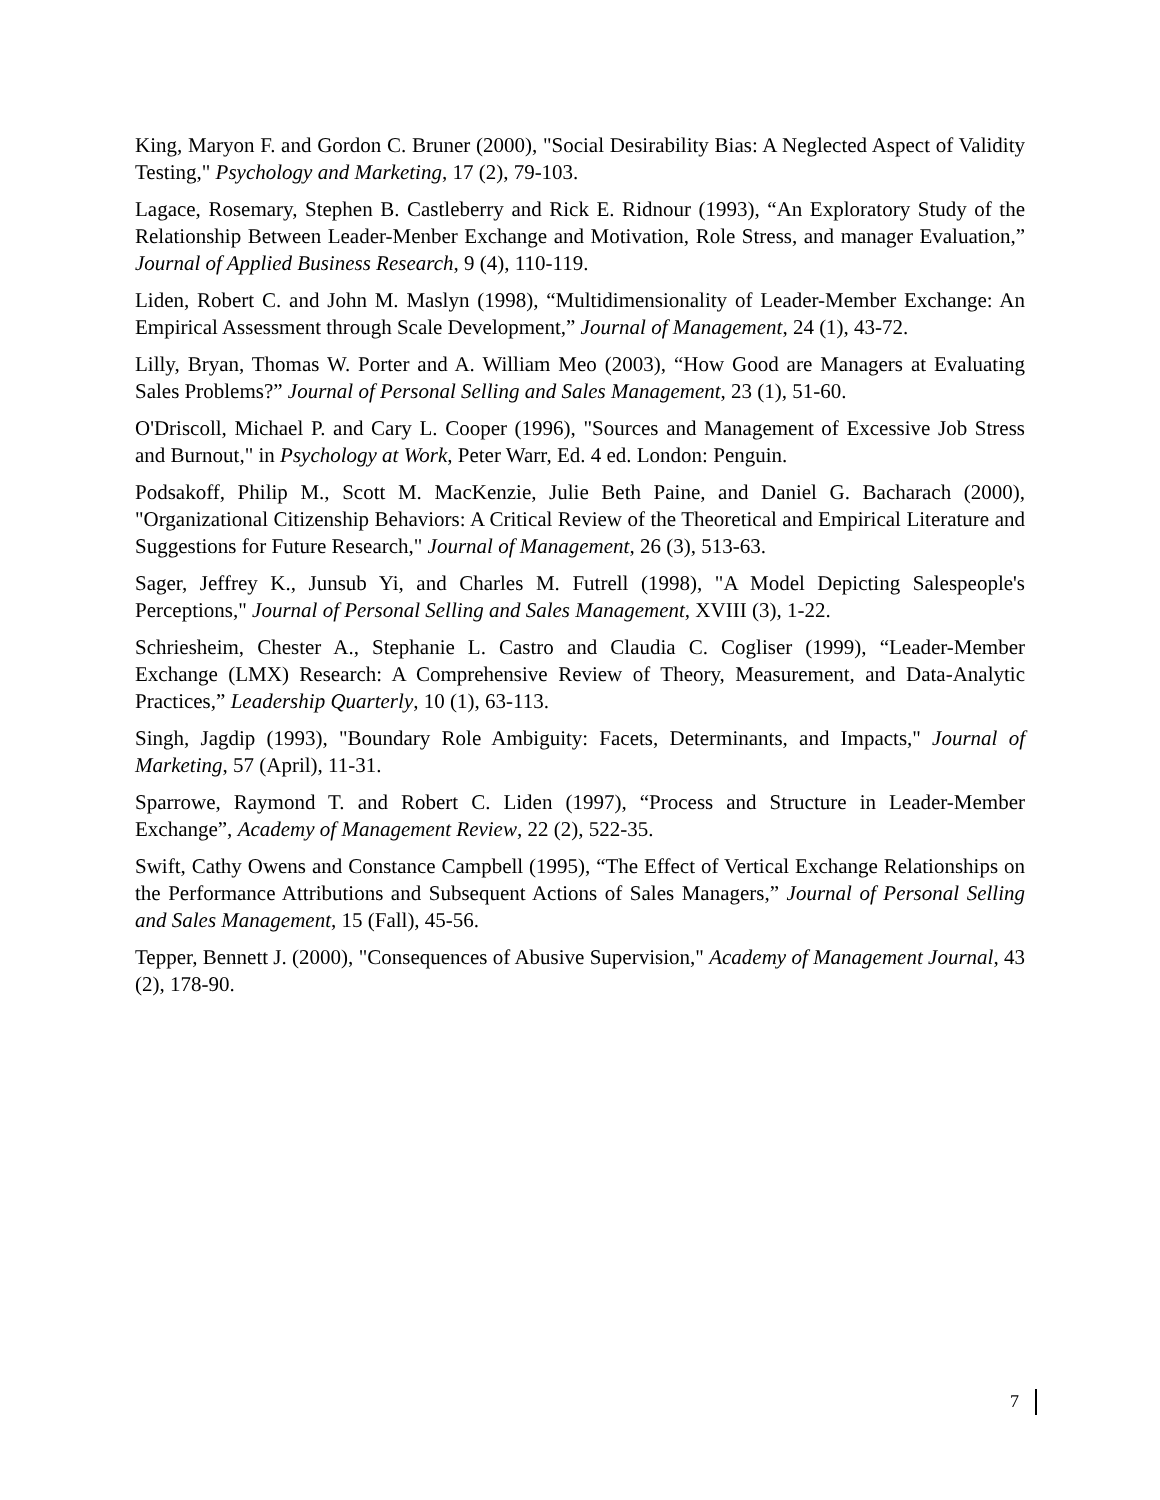King, Maryon F. and Gordon C. Bruner (2000), "Social Desirability Bias: A Neglected Aspect of Validity Testing," Psychology and Marketing, 17 (2), 79-103.
Lagace, Rosemary, Stephen B. Castleberry and Rick E. Ridnour (1993), “An Exploratory Study of the Relationship Between Leader-Menber Exchange and Motivation, Role Stress, and manager Evaluation,” Journal of Applied Business Research, 9 (4), 110-119.
Liden, Robert C. and John M. Maslyn (1998), “Multidimensionality of Leader-Member Exchange: An Empirical Assessment through Scale Development,” Journal of Management, 24 (1), 43-72.
Lilly, Bryan, Thomas W. Porter and A. William Meo (2003), “How Good are Managers at Evaluating Sales Problems?” Journal of Personal Selling and Sales Management, 23 (1), 51-60.
O'Driscoll, Michael P. and Cary L. Cooper (1996), "Sources and Management of Excessive Job Stress and Burnout," in Psychology at Work, Peter Warr, Ed. 4 ed. London: Penguin.
Podsakoff, Philip M., Scott M. MacKenzie, Julie Beth Paine, and Daniel G. Bacharach (2000), "Organizational Citizenship Behaviors: A Critical Review of the Theoretical and Empirical Literature and Suggestions for Future Research," Journal of Management, 26 (3), 513-63.
Sager, Jeffrey K., Junsub Yi, and Charles M. Futrell (1998), "A Model Depicting Salespeople's Perceptions," Journal of Personal Selling and Sales Management, XVIII (3), 1-22.
Schriesheim, Chester A., Stephanie L. Castro and Claudia C. Cogliser (1999), “Leader-Member Exchange (LMX) Research: A Comprehensive Review of Theory, Measurement, and Data-Analytic Practices,” Leadership Quarterly, 10 (1), 63-113.
Singh, Jagdip (1993), "Boundary Role Ambiguity: Facets, Determinants, and Impacts," Journal of Marketing, 57 (April), 11-31.
Sparrowe, Raymond T. and Robert C. Liden (1997), “Process and Structure in Leader-Member Exchange”, Academy of Management Review, 22 (2), 522-35.
Swift, Cathy Owens and Constance Campbell (1995), “The Effect of Vertical Exchange Relationships on the Performance Attributions and Subsequent Actions of Sales Managers,” Journal of Personal Selling and Sales Management, 15 (Fall), 45-56.
Tepper, Bennett J. (2000), "Consequences of Abusive Supervision," Academy of Management Journal, 43 (2), 178-90.
7